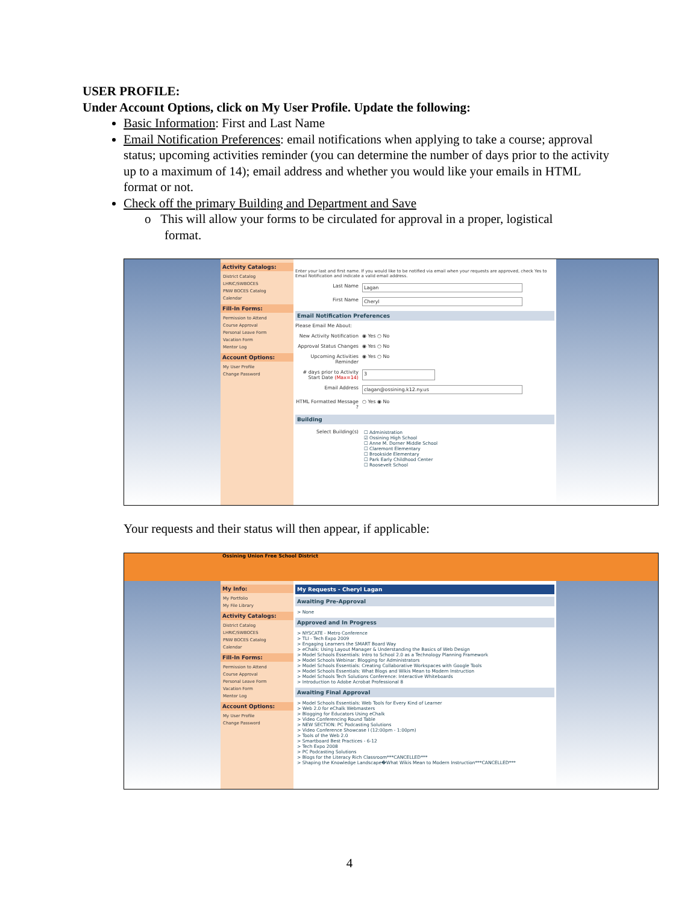USER PROFILE:
Under Account Options, click on My User Profile. Update the following:
Basic Information: First and Last Name
Email Notification Preferences: email notifications when applying to take a course; approval status; upcoming activities reminder (you can determine the number of days prior to the activity up to a maximum of 14); email address and whether you would like your emails in HTML format or not.
Check off the primary Building and Department and Save
o This will allow your forms to be circulated for approval in a proper, logistical
format.
Activity Catalogs:
District Catalog
LHRIC/SWBOCES
PNW BOCES Catalog
Calendar
Fill-In Forms:
Permission to Attend
Course Approval
Personal Leave Form
Vacation Form
Mentor Log
Account Options:
My User Profile
Change Password
Enter your last and first name. If you would like to be notified via email when your requests are approved, check Yes to Email Notification and indicate a valid email address.
Last Name Lagan
First Name Cheryl
Email Notification Preferences
Please Email Me About:
New Activity Notification ◉ Yes ○ No
Approval Status Changes ◉ Yes ○ No
Upcoming Activities Reminder ◉ Yes ○ No
# days prior to Activity Start Date (Max=14) 3
Email Address clagan@ossining.k12.ny.us
HTML Formatted Message ? ○ Yes ◉ No
Building
Select Building(s) ☐ Administration
☑ Ossining High School
☐ Anne M. Dorner Middle School
☐ Claremont Elementary
☐ Brookside Elementary
☐ Park Early Childhood Center
☐ Roosevelt School
Your requests and their status will then appear, if applicable:
Ossining Union Free School District
My Info:
My Portfolio
My File Library
Activity Catalogs:
District Catalog
LHRIC/SWBOCES
PNW BOCES Catalog
Calendar
Fill-In Forms:
Permission to Attend
Course Approval
Personal Leave Form
Vacation Form
Mentor Log
Account Options:
My User Profile
Change Password
My Requests - Cheryl Lagan
Awaiting Pre-Approval
> None
Approved and In Progress
> NYSCATE - Metro Conference
> TLI - Tech Expo 2009
> Engaging Learners the SMART Board Way
> eChalk: Using Layout Manager & Understanding the Basics of Web Design
> Model Schools Essentials: Intro to School 2.0 as a Technology Planning Framework
> Model Schools Webinar: Blogging for Administrators
> Model Schools Essentials: Creating Collaborative Workspaces with Google Tools
> Model Schools Essentials: What Blogs and Wikis Mean to Modern Instruction
> Model Schools Tech Solutions Conference: Interactive Whiteboards
> Introduction to Adobe Acrobat Professional 8
Awaiting Final Approval
> Model Schools Essentials: Web Tools for Every Kind of Learner
> Web 2.0 for eChalk Webmasters
> Blogging for Educators Using eChalk
> Video Conferencing Round Table
> NEW SECTION: PC Podcasting Solutions
> Video Conference Showcase I (12:00pm - 1:00pm)
> Tools of the Web 2.0
> Smartboard Best Practices - 6-12
> Tech Expo 2008
> PC Podcasting Solutions
> Blogs for the Literacy Rich Classroom***CANCELLED***
> Shaping the Knowledge Landscape�What Wikis Mean to Modern Instruction***CANCELLED***
4